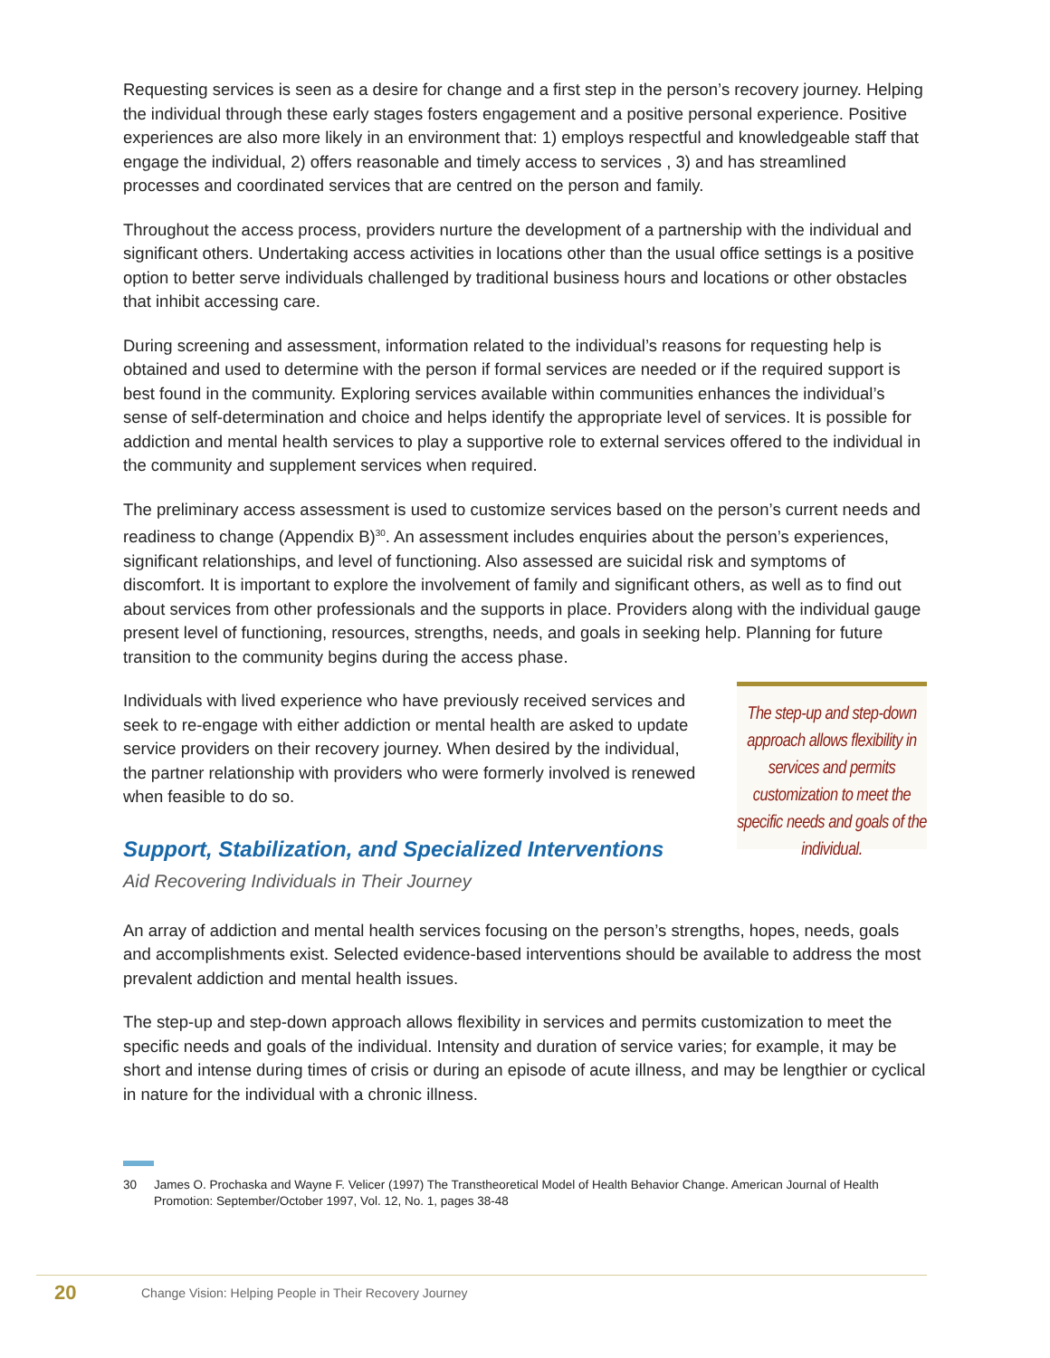Requesting services is seen as a desire for change and a first step in the person’s recovery journey. Helping the individual through these early stages fosters engagement and a positive personal experience. Positive experiences are also more likely in an environment that: 1) employs respectful and knowledgeable staff that engage the individual, 2) offers reasonable and timely access to services , 3) and has streamlined processes and coordinated services that are centred on the person and family.
Throughout the access process, providers nurture the development of a partnership with the individual and significant others. Undertaking access activities in locations other than the usual office settings is a positive option to better serve individuals challenged by traditional business hours and locations or other obstacles that inhibit accessing care.
During screening and assessment, information related to the individual’s reasons for requesting help is obtained and used to determine with the person if formal services are needed or if the required support is best found in the community. Exploring services available within communities enhances the individual’s sense of self-determination and choice and helps identify the appropriate level of services. It is possible for addiction and mental health services to play a supportive role to external services offered to the individual in the community and supplement services when required.
The preliminary access assessment is used to customize services based on the person’s current needs and readiness to change (Appendix B)<sup>30</sup>. An assessment includes enquiries about the person’s experiences, significant relationships, and level of functioning. Also assessed are suicidal risk and symptoms of discomfort. It is important to explore the involvement of family and significant others, as well as to find out about services from other professionals and the supports in place. Providers along with the individual gauge present level of functioning, resources, strengths, needs, and goals in seeking help. Planning for future transition to the community begins during the access phase.
Individuals with lived experience who have previously received services and seek to re-engage with either addiction or mental health are asked to update service providers on their recovery journey. When desired by the individual, the partner relationship with providers who were formerly involved is renewed when feasible to do so.
Support, Stabilization, and Specialized Interventions
Aid Recovering Individuals in Their Journey
The step-up and step-down approach allows flexibility in services and permits customization to meet the specific needs and goals of the individual.
An array of addiction and mental health services focusing on the person’s strengths, hopes, needs, goals and accomplishments exist. Selected evidence-based interventions should be available to address the most prevalent addiction and mental health issues.
The step-up and step-down approach allows flexibility in services and permits customization to meet the specific needs and goals of the individual. Intensity and duration of service varies; for example, it may be short and intense during times of crisis or during an episode of acute illness, and may be lengthier or cyclical in nature for the individual with a chronic illness.
30 James O. Prochaska and Wayne F. Velicer (1997) The Transtheoretical Model of Health Behavior Change. American Journal of Health Promotion: September/October 1997, Vol. 12, No. 1, pages 38-48
20 Change Vision: Helping People in Their Recovery Journey